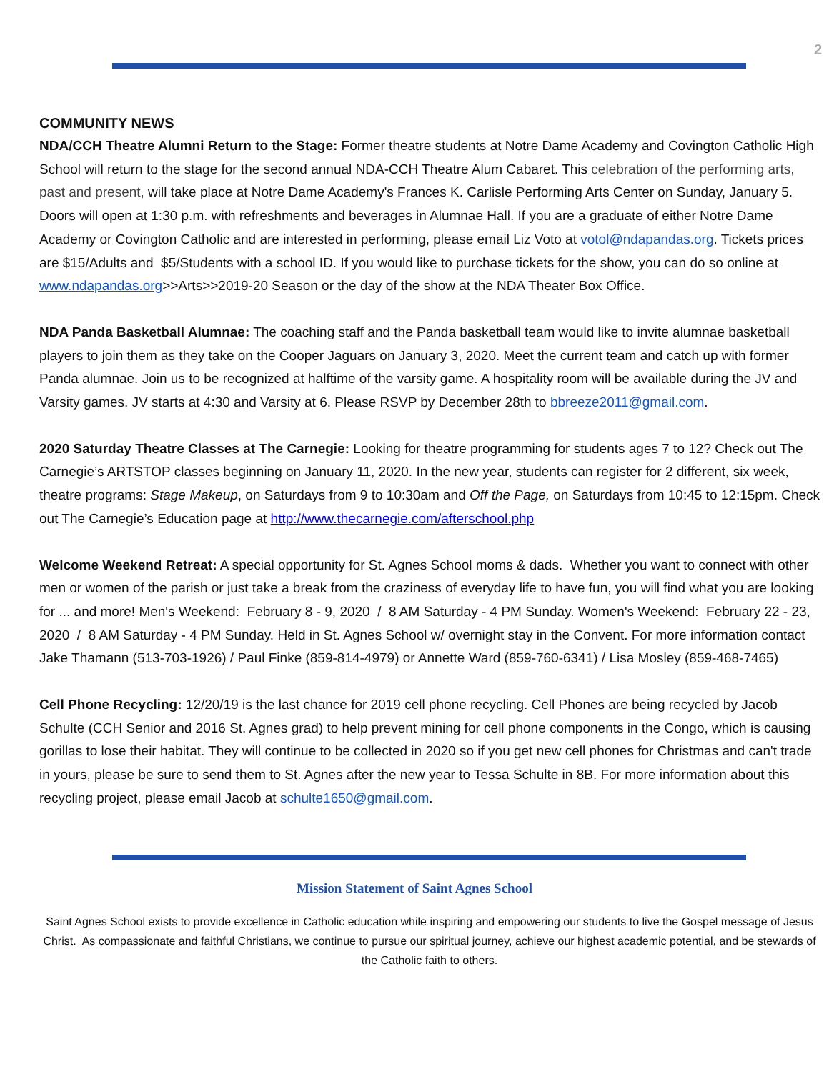2
COMMUNITY NEWS
NDA/CCH Theatre Alumni Return to the Stage: Former theatre students at Notre Dame Academy and Covington Catholic High School will return to the stage for the second annual NDA-CCH Theatre Alum Cabaret. This celebration of the performing arts, past and present, will take place at Notre Dame Academy's Frances K. Carlisle Performing Arts Center on Sunday, January 5. Doors will open at 1:30 p.m. with refreshments and beverages in Alumnae Hall. If you are a graduate of either Notre Dame Academy or Covington Catholic and are interested in performing, please email Liz Voto at votol@ndapandas.org. Tickets prices are $15/Adults and $5/Students with a school ID. If you would like to purchase tickets for the show, you can do so online at www.ndapandas.org>>Arts>>2019-20 Season or the day of the show at the NDA Theater Box Office.
NDA Panda Basketball Alumnae: The coaching staff and the Panda basketball team would like to invite alumnae basketball players to join them as they take on the Cooper Jaguars on January 3, 2020. Meet the current team and catch up with former Panda alumnae. Join us to be recognized at halftime of the varsity game. A hospitality room will be available during the JV and Varsity games. JV starts at 4:30 and Varsity at 6. Please RSVP by December 28th to bbreeze2011@gmail.com.
2020 Saturday Theatre Classes at The Carnegie: Looking for theatre programming for students ages 7 to 12? Check out The Carnegie’s ARTSTOP classes beginning on January 11, 2020. In the new year, students can register for 2 different, six week, theatre programs: Stage Makeup, on Saturdays from 9 to 10:30am and Off the Page, on Saturdays from 10:45 to 12:15pm. Check out The Carnegie’s Education page at http://www.thecarnegie.com/afterschool.php
Welcome Weekend Retreat: A special opportunity for St. Agnes School moms & dads. Whether you want to connect with other men or women of the parish or just take a break from the craziness of everyday life to have fun, you will find what you are looking for ... and more! Men's Weekend: February 8 - 9, 2020 / 8 AM Saturday - 4 PM Sunday. Women's Weekend: February 22 - 23, 2020 / 8 AM Saturday - 4 PM Sunday. Held in St. Agnes School w/ overnight stay in the Convent. For more information contact Jake Thamann (513-703-1926) / Paul Finke (859-814-4979) or Annette Ward (859-760-6341) / Lisa Mosley (859-468-7465)
Cell Phone Recycling: 12/20/19 is the last chance for 2019 cell phone recycling. Cell Phones are being recycled by Jacob Schulte (CCH Senior and 2016 St. Agnes grad) to help prevent mining for cell phone components in the Congo, which is causing gorillas to lose their habitat. They will continue to be collected in 2020 so if you get new cell phones for Christmas and can't trade in yours, please be sure to send them to St. Agnes after the new year to Tessa Schulte in 8B. For more information about this recycling project, please email Jacob at schulte1650@gmail.com.
Mission Statement of Saint Agnes School
Saint Agnes School exists to provide excellence in Catholic education while inspiring and empowering our students to live the Gospel message of Jesus Christ. As compassionate and faithful Christians, we continue to pursue our spiritual journey, achieve our highest academic potential, and be stewards of the Catholic faith to others.